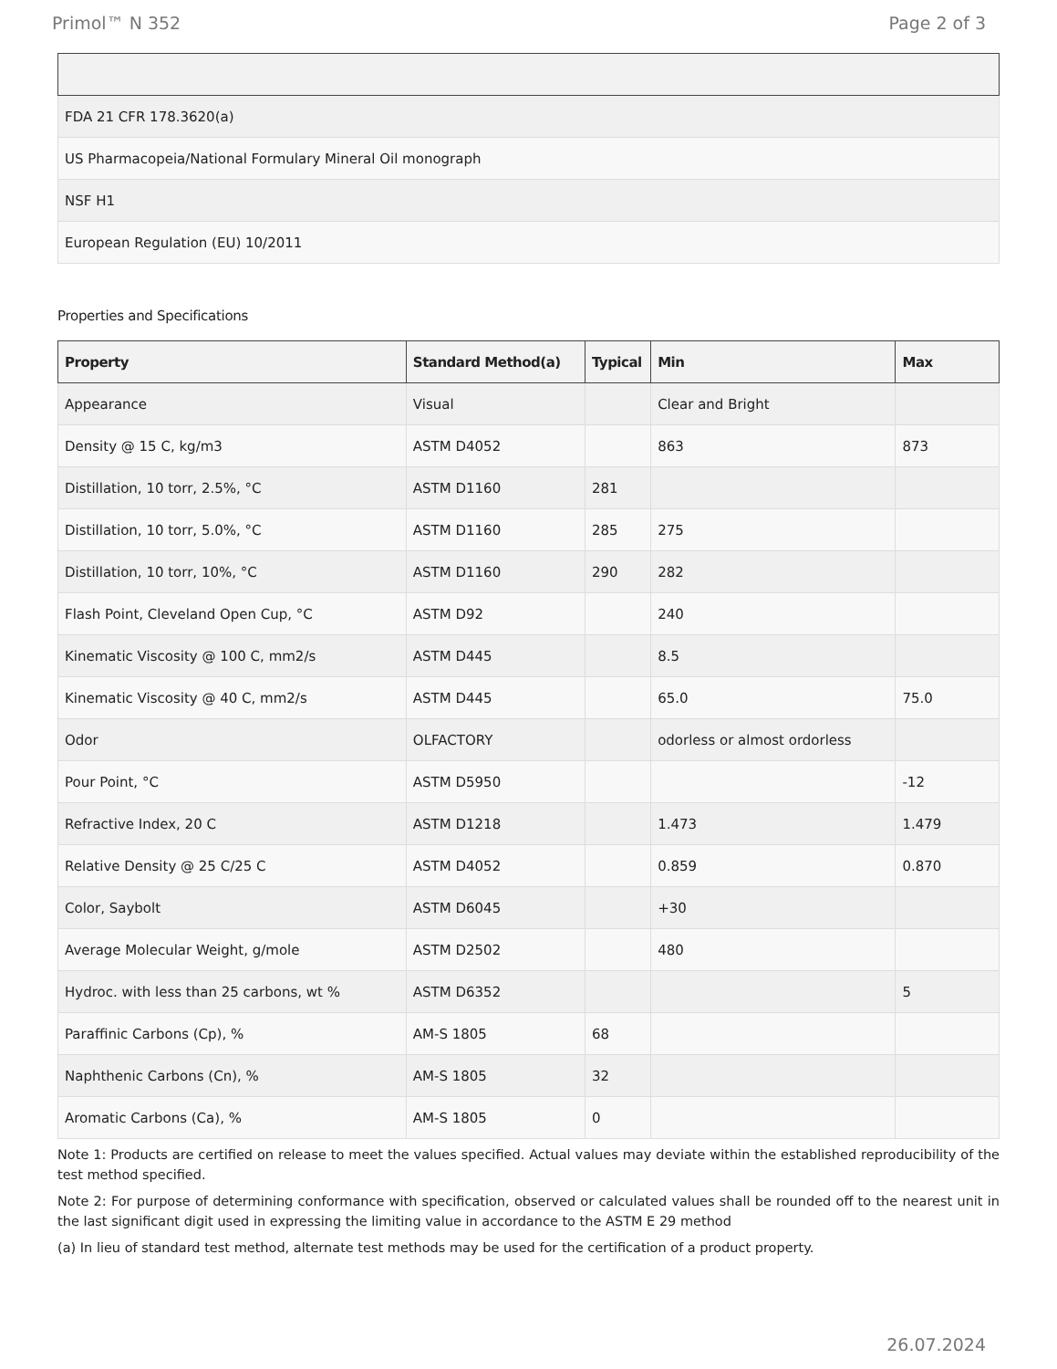Primol™ N 352 Page 2 of 3
| FDA 21 CFR 178.3620(a) |
| US Pharmacopeia/National Formulary Mineral Oil monograph |
| NSF H1 |
| European Regulation (EU) 10/2011 |
Properties and Specifications
| Property | Standard Method(a) | Typical | Min | Max |
| --- | --- | --- | --- | --- |
| Appearance | Visual | | Clear and Bright | |
| Density @ 15 C, kg/m3 | ASTM D4052 | | 863 | 873 |
| Distillation, 10 torr, 2.5%, °C | ASTM D1160 | 281 | | |
| Distillation, 10 torr, 5.0%, °C | ASTM D1160 | 285 | 275 | |
| Distillation, 10 torr, 10%, °C | ASTM D1160 | 290 | 282 | |
| Flash Point, Cleveland Open Cup, °C | ASTM D92 | | 240 | |
| Kinematic Viscosity @ 100 C, mm2/s | ASTM D445 | | 8.5 | |
| Kinematic Viscosity @ 40 C, mm2/s | ASTM D445 | | 65.0 | 75.0 |
| Odor | OLFACTORY | | odorless or almost ordorless | |
| Pour Point, °C | ASTM D5950 | | | -12 |
| Refractive Index, 20 C | ASTM D1218 | | 1.473 | 1.479 |
| Relative Density @ 25 C/25 C | ASTM D4052 | | 0.859 | 0.870 |
| Color, Saybolt | ASTM D6045 | | +30 | |
| Average Molecular Weight, g/mole | ASTM D2502 | | 480 | |
| Hydroc. with less than 25 carbons, wt % | ASTM D6352 | | | 5 |
| Paraffinic Carbons (Cp), % | AM-S 1805 | 68 | | |
| Naphthenic Carbons (Cn), % | AM-S 1805 | 32 | | |
| Aromatic Carbons (Ca), % | AM-S 1805 | 0 | | |
Note 1: Products are certified on release to meet the values specified. Actual values may deviate within the established reproducibility of the test method specified.
Note 2: For purpose of determining conformance with specification, observed or calculated values shall be rounded off to the nearest unit in the last significant digit used in expressing the limiting value in accordance to the ASTM E 29 method
(a) In lieu of standard test method, alternate test methods may be used for the certification of a product property.
26.07.2024